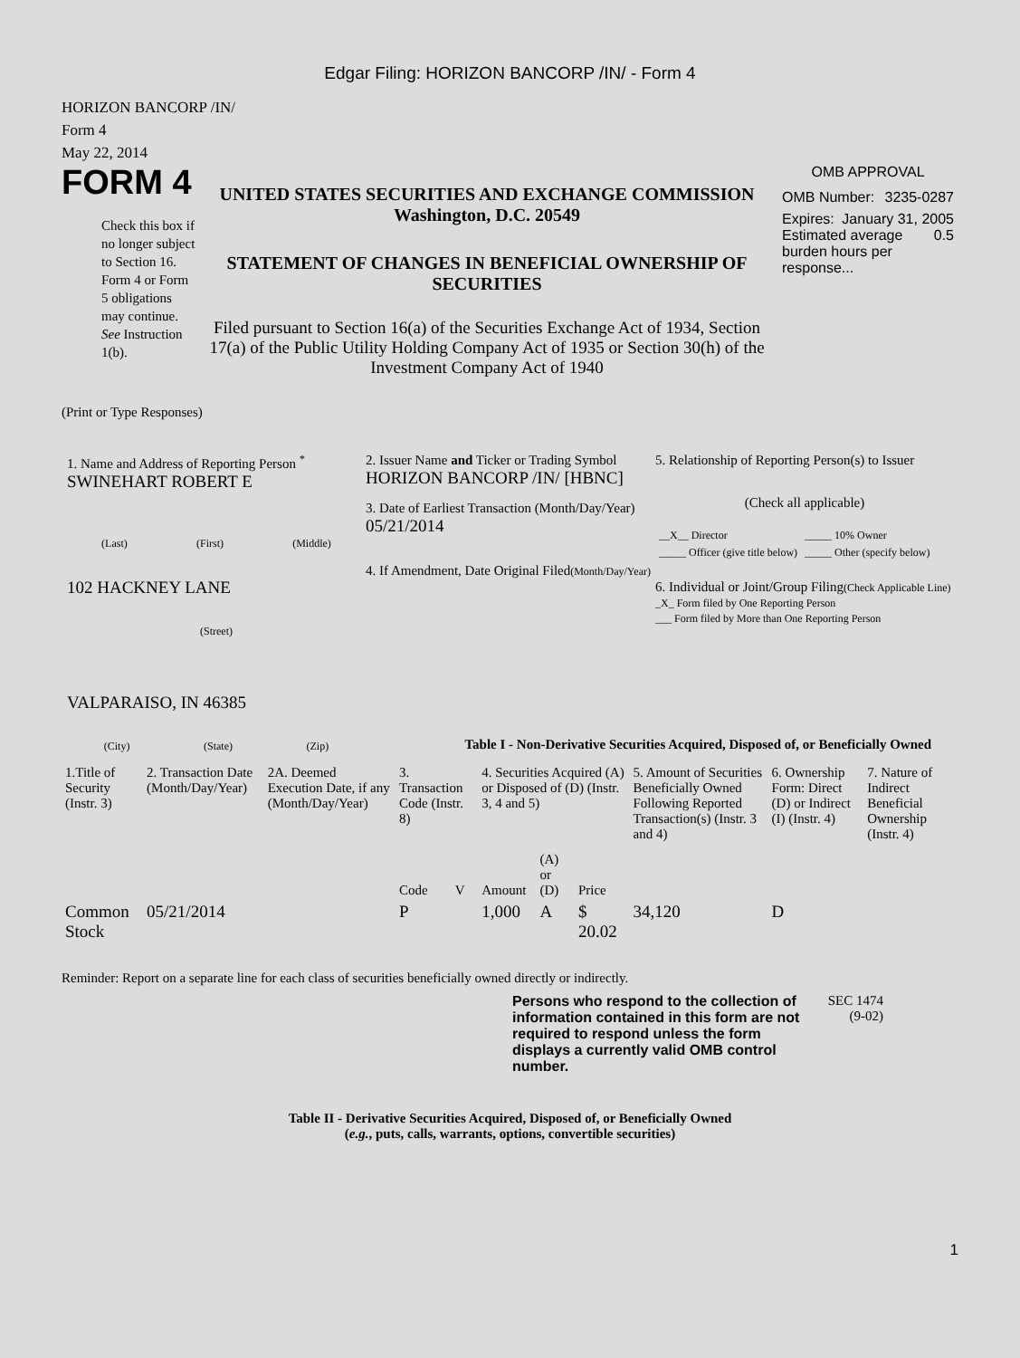Edgar Filing: HORIZON BANCORP /IN/ - Form 4
HORIZON BANCORP /IN/
Form 4
May 22, 2014
FORM 4
Check this box if no longer subject to Section 16. Form 4 or Form 5 obligations may continue. See Instruction 1(b).
UNITED STATES SECURITIES AND EXCHANGE COMMISSION
Washington, D.C. 20549
STATEMENT OF CHANGES IN BENEFICIAL OWNERSHIP OF SECURITIES
Filed pursuant to Section 16(a) of the Securities Exchange Act of 1934, Section 17(a) of the Public Utility Holding Company Act of 1935 or Section 30(h) of the Investment Company Act of 1940
OMB APPROVAL
OMB Number: 3235-0287
Expires: January 31, 2005
Estimated average burden hours per response... 0.5
(Print or Type Responses)
1. Name and Address of Reporting Person <sup>*</sup>
SWINEHART ROBERT E
(Last) (First) (Middle)
102 HACKNEY LANE
(Street)
VALPARAISO, IN 46385
(City) (State) (Zip)
2. Issuer Name and Ticker or Trading Symbol
HORIZON BANCORP /IN/ [HBNC]
3. Date of Earliest Transaction (Month/Day/Year)
05/21/2014
4. If Amendment, Date Original Filed(Month/Day/Year)
5. Relationship of Reporting Person(s) to Issuer
(Check all applicable)
| __X__ Director | _____ 10% Owner |
| _____ Officer (give title below) | _____ Other (specify below) |
6. Individual or Joint/Group Filing(Check Applicable Line)
_X_ Form filed by One Reporting Person
___ Form filed by More than One Reporting Person
Table I - Non-Derivative Securities Acquired, Disposed of, or Beneficially Owned
| 1.Title of Security (Instr. 3) | 2. Transaction Date (Month/Day/Year) | 2A. Deemed Execution Date, if any (Month/Day/Year) | 3. Transaction Code (Instr. 8) | | 4. Securities Acquired (A) or Disposed of (D) (Instr. 3, 4 and 5) | | | 5. Amount of Securities Beneficially Owned Following Reported Transaction(s) (Instr. 3 and 4) | 6. Ownership Form: Direct (D) or Indirect (I) (Instr. 4) | 7. Nature of Indirect Beneficial Ownership (Instr. 4) |
| --- | --- | --- | --- | --- | --- | --- | --- | --- | --- | --- |
| | | | Code | V | Amount | (A) or (D) | Price | | | |
| Common Stock | 05/21/2014 | | P | | 1,000 | A | $ 20.02 | 34,120 | D | |
Reminder: Report on a separate line for each class of securities beneficially owned directly or indirectly.
Persons who respond to the collection of information contained in this form are not required to respond unless the form displays a currently valid OMB control number.
SEC 1474 (9-02)
Table II - Derivative Securities Acquired, Disposed of, or Beneficially Owned
(e.g., puts, calls, warrants, options, convertible securities)
1